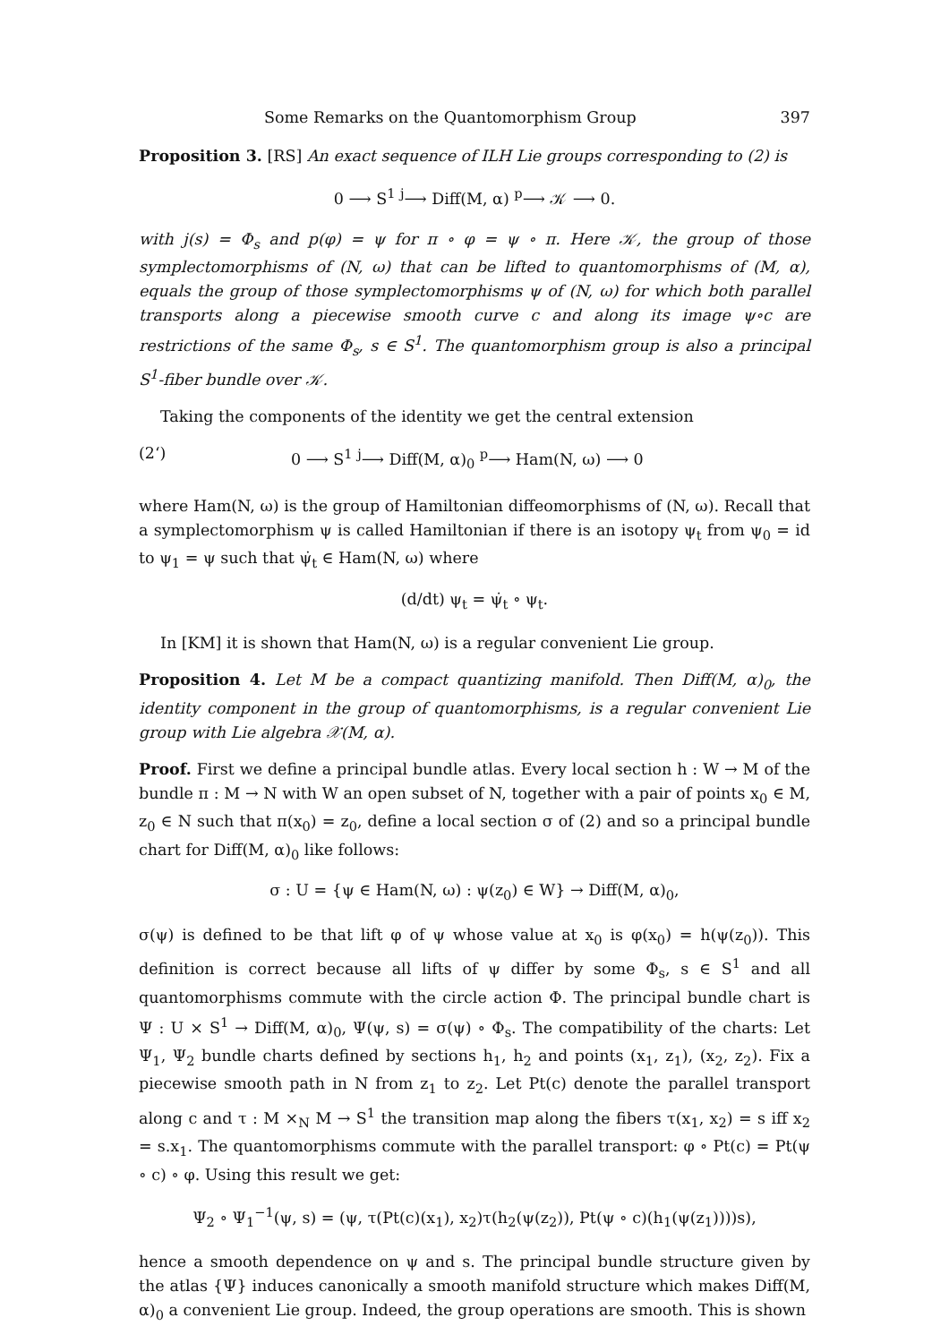Some Remarks on the Quantomorphism Group 397
Proposition 3. [RS] An exact sequence of ILH Lie groups corresponding to (2) is
0 ⟶ S<sup>1</sup> <sup>j</sup>⟶ Diff(M, α) <sup>p</sup>⟶ 𝒦 ⟶ 0.
with j(s) = Φ<sub>s</sub> and p(φ) = ψ for π ∘ φ = ψ ∘ π. Here 𝒦, the group of those symplectomorphisms of (N, ω) that can be lifted to quantomorphisms of (M, α), equals the group of those symplectomorphisms ψ of (N, ω) for which both parallel transports along a piecewise smooth curve c and along its image ψ∘c are restrictions of the same Φ<sub>s</sub>, s ∈ S<sup>1</sup>. The quantomorphism group is also a principal S<sup>1</sup>-fiber bundle over 𝒦.
Taking the components of the identity we get the central extension
(2‘) 0 ⟶ S<sup>1</sup> <sup>j</sup>⟶ Diff(M, α)<sub>0</sub> <sup>p</sup>⟶ Ham(N, ω) ⟶ 0
where Ham(N, ω) is the group of Hamiltonian diffeomorphisms of (N, ω). Recall that a symplectomorphism ψ is called Hamiltonian if there is an isotopy ψ<sub>t</sub> from ψ<sub>0</sub> = id to ψ<sub>1</sub> = ψ such that ψ̇<sub>t</sub> ∈ Ham(N, ω) where
(d/dt) ψ<sub>t</sub> = ψ̇<sub>t</sub> ∘ ψ<sub>t</sub>.
In [KM] it is shown that Ham(N, ω) is a regular convenient Lie group.
Proposition 4. Let M be a compact quantizing manifold. Then Diff(M, α)<sub>0</sub>, the identity component in the group of quantomorphisms, is a regular convenient Lie group with Lie algebra 𝒳(M, α).
Proof. First we define a principal bundle atlas. Every local section h : W → M of the bundle π : M → N with W an open subset of N, together with a pair of points x<sub>0</sub> ∈ M, z<sub>0</sub> ∈ N such that π(x<sub>0</sub>) = z<sub>0</sub>, define a local section σ of (2) and so a principal bundle chart for Diff(M, α)<sub>0</sub> like follows:
σ : U = {ψ ∈ Ham(N, ω) : ψ(z<sub>0</sub>) ∈ W} → Diff(M, α)<sub>0</sub>,
σ(ψ) is defined to be that lift φ of ψ whose value at x<sub>0</sub> is φ(x<sub>0</sub>) = h(ψ(z<sub>0</sub>)). This definition is correct because all lifts of ψ differ by some Φ<sub>s</sub>, s ∈ S<sup>1</sup> and all quantomorphisms commute with the circle action Φ. The principal bundle chart is Ψ : U × S<sup>1</sup> → Diff(M, α)<sub>0</sub>, Ψ(ψ, s) = σ(ψ) ∘ Φ<sub>s</sub>. The compatibility of the charts: Let Ψ<sub>1</sub>, Ψ<sub>2</sub> bundle charts defined by sections h<sub>1</sub>, h<sub>2</sub> and points (x<sub>1</sub>, z<sub>1</sub>), (x<sub>2</sub>, z<sub>2</sub>). Fix a piecewise smooth path in N from z<sub>1</sub> to z<sub>2</sub>. Let Pt(c) denote the parallel transport along c and τ : M ×<sub>N</sub> M → S<sup>1</sup> the transition map along the fibers τ(x<sub>1</sub>, x<sub>2</sub>) = s iff x<sub>2</sub> = s.x<sub>1</sub>. The quantomorphisms commute with the parallel transport: φ ∘ Pt(c) = Pt(ψ ∘ c) ∘ φ. Using this result we get:
Ψ<sub>2</sub> ∘ Ψ<sub>1</sub><sup>−1</sup>(ψ, s) = (ψ, τ(Pt(c)(x<sub>1</sub>), x<sub>2</sub>)τ(h<sub>2</sub>(ψ(z<sub>2</sub>)), Pt(ψ ∘ c)(h<sub>1</sub>(ψ(z<sub>1</sub>))))s),
hence a smooth dependence on ψ and s. The principal bundle structure given by the atlas {Ψ} induces canonically a smooth manifold structure which makes Diff(M, α)<sub>0</sub> a convenient Lie group. Indeed, the group operations are smooth. This is shown